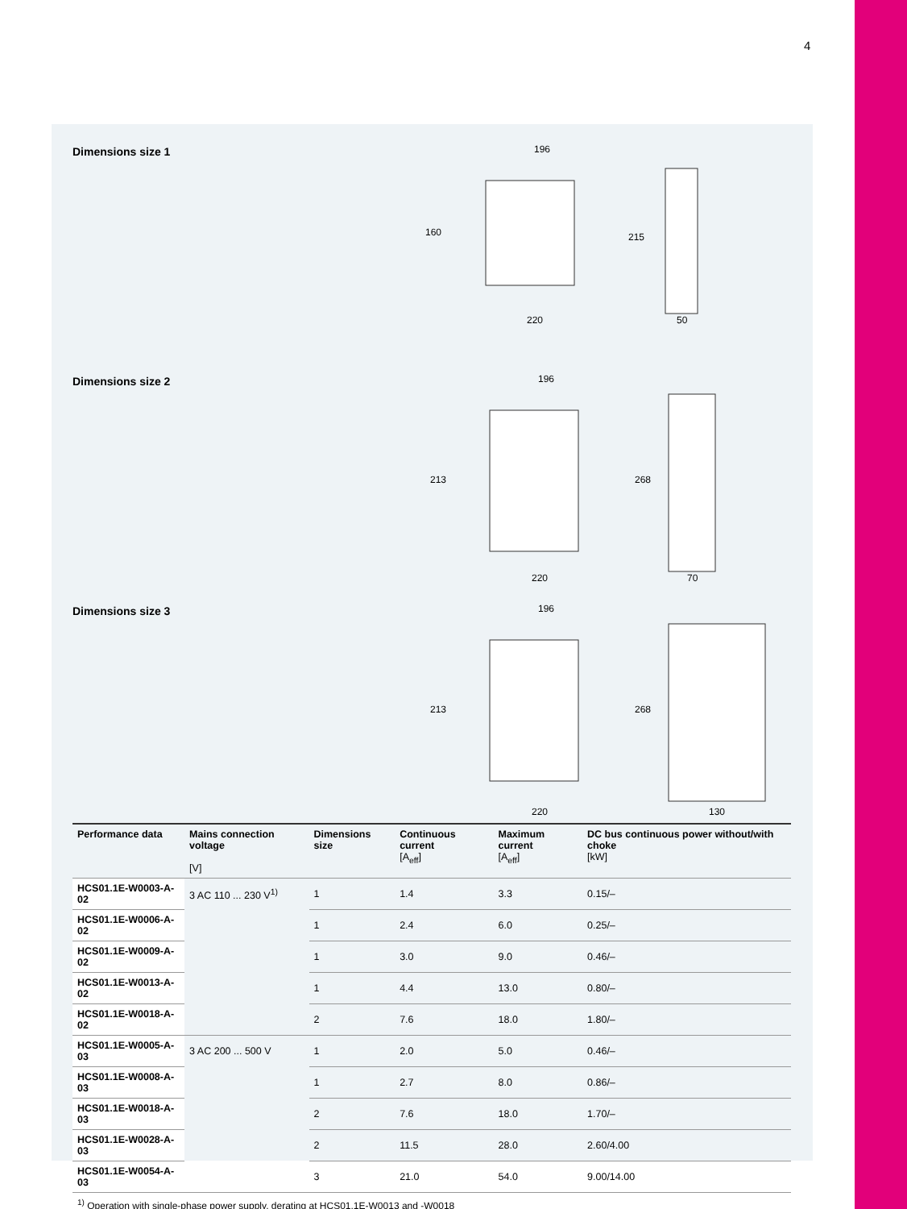4
Dimensions size 1
196
160
215
220
50
Dimensions size 2
196
213
268
220
70
Dimensions size 3
196
213
268
220
130
| Performance data | Mains connection voltage [V] | Dimensions size | Continuous current [A<sub>eff</sub>] | Maximum current [A<sub>eff</sub>] | DC bus continuous power without/with choke [kW] |
| --- | --- | --- | --- | --- | --- |
| HCS01.1E-W0003-A-02 | 3 AC 110 ... 230 V<sup>1)</sup> | 1 | 1.4 | 3.3 | 0.15/– |
| HCS01.1E-W0006-A-02 | | 1 | 2.4 | 6.0 | 0.25/– |
| HCS01.1E-W0009-A-02 | | 1 | 3.0 | 9.0 | 0.46/– |
| HCS01.1E-W0013-A-02 | | 1 | 4.4 | 13.0 | 0.80/– |
| HCS01.1E-W0018-A-02 | | 2 | 7.6 | 18.0 | 1.80/– |
| HCS01.1E-W0005-A-03 | 3 AC 200 ... 500 V | 1 | 2.0 | 5.0 | 0.46/– |
| HCS01.1E-W0008-A-03 | | 1 | 2.7 | 8.0 | 0.86/– |
| HCS01.1E-W0018-A-03 | | 2 | 7.6 | 18.0 | 1.70/– |
| HCS01.1E-W0028-A-03 | | 2 | 11.5 | 28.0 | 2.60/4.00 |
| HCS01.1E-W0054-A-03 | | 3 | 21.0 | 54.0 | 9.00/14.00 |
<sup>1)</sup> Operation with single-phase power supply, derating at HCS01.1E-W0013 and -W0018